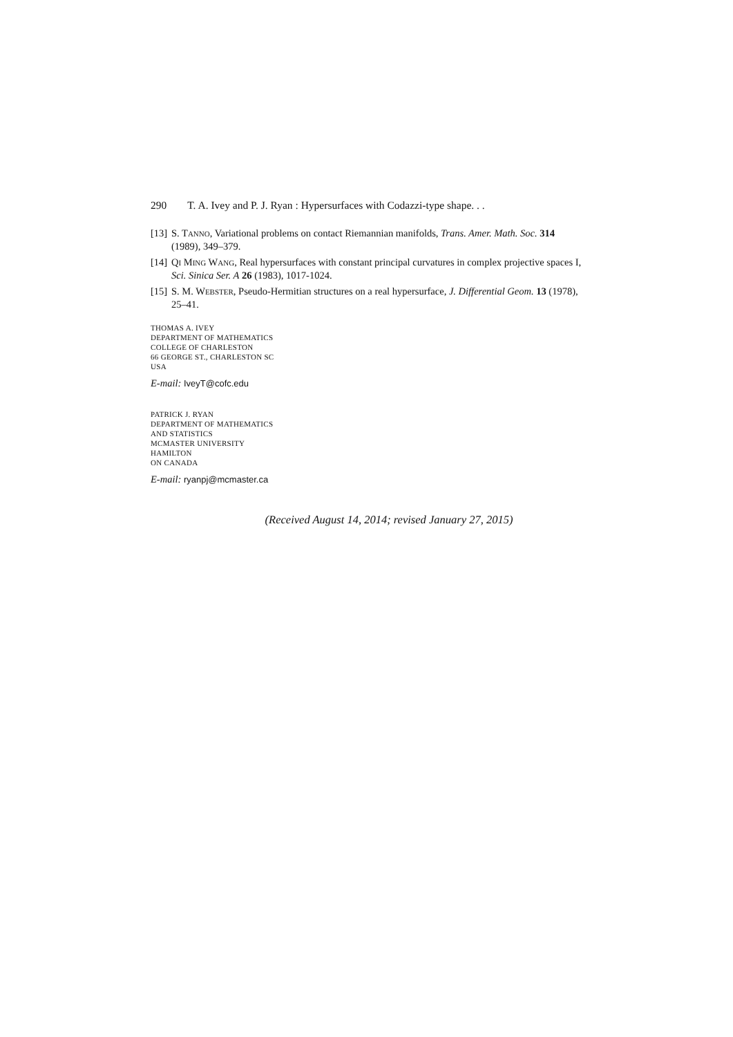290 T. A. Ivey and P. J. Ryan : Hypersurfaces with Codazzi-type shape. . .
[13]
S. TANNO, Variational problems on contact Riemannian manifolds, Trans. Amer. Math. Soc. 314 (1989), 349–379.
[14]
QI MING WANG, Real hypersurfaces with constant principal curvatures in complex projective spaces I, Sci. Sinica Ser. A 26 (1983), 1017-1024.
[15]
S. M. WEBSTER, Pseudo-Hermitian structures on a real hypersurface, J. Differential Geom. 13 (1978), 25–41.
THOMAS A. IVEY
DEPARTMENT OF MATHEMATICS
COLLEGE OF CHARLESTON
66 GEORGE ST., CHARLESTON SC
USA
E-mail: IveyT@cofc.edu
PATRICK J. RYAN
DEPARTMENT OF MATHEMATICS
AND STATISTICS
MCMASTER UNIVERSITY
HAMILTON
ON CANADA
E-mail: ryanpj@mcmaster.ca
(Received August 14, 2014; revised January 27, 2015)